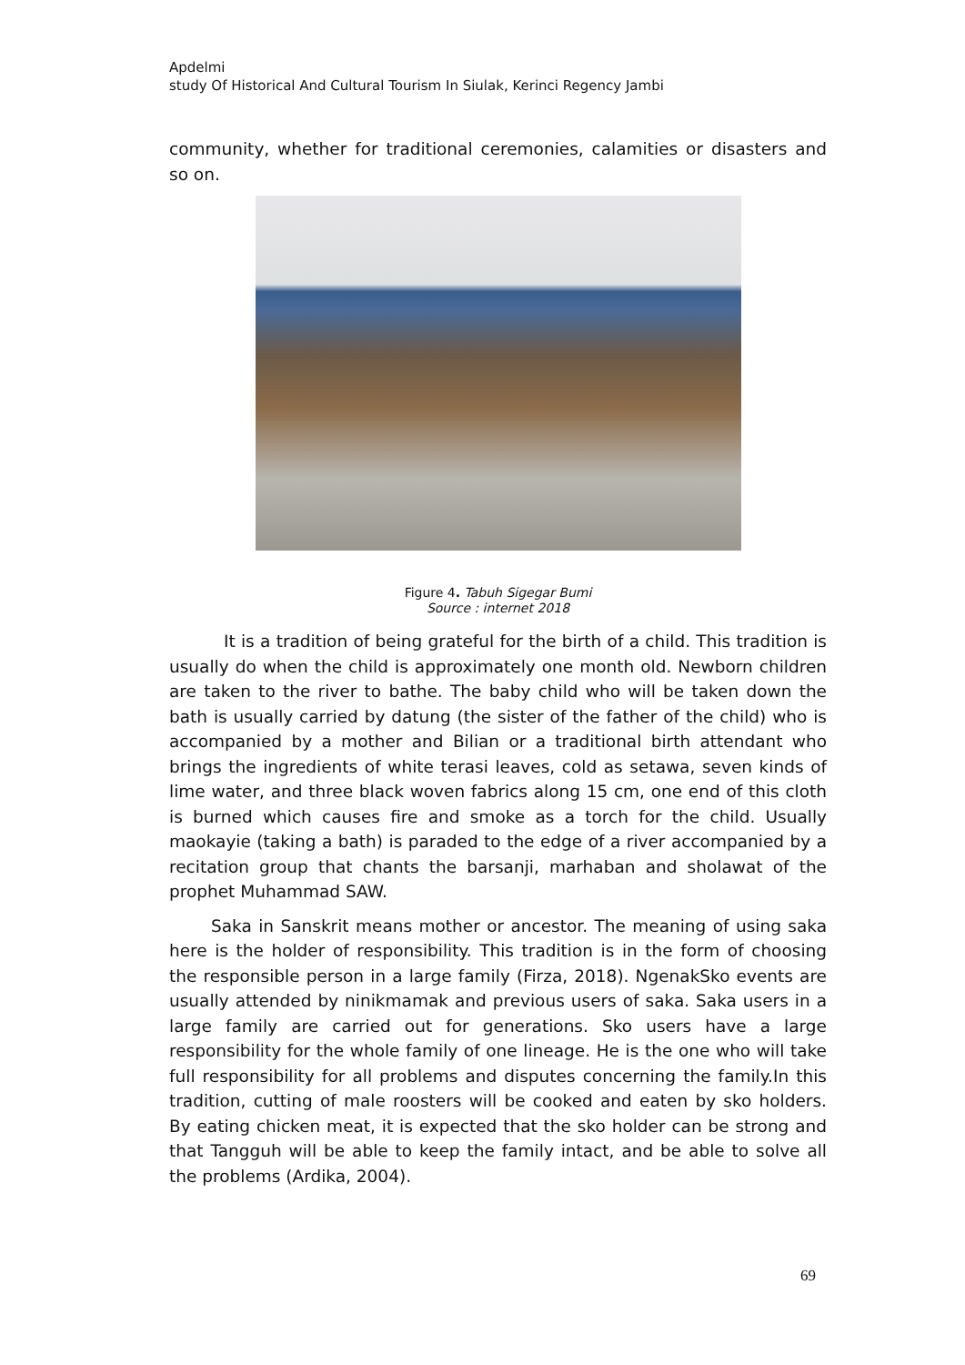Apdelmi
study Of Historical And Cultural Tourism In Siulak, Kerinci Regency Jambi
community, whether for traditional ceremonies, calamities or disasters and so on.
Figure 4. Tabuh Sigegar Bumi
Source : internet 2018
It is a tradition of being grateful for the birth of a child. This tradition is usually do when the child is approximately one month old. Newborn children are taken to the river to bathe. The baby child who will be taken down the bath is usually carried by datung (the sister of the father of the child) who is accompanied by a mother and Bilian or a traditional birth attendant who brings the ingredients of white terasi leaves, cold as setawa, seven kinds of lime water, and three black woven fabrics along 15 cm, one end of this cloth is burned which causes fire and smoke as a torch for the child. Usually maokayie (taking a bath) is paraded to the edge of a river accompanied by a recitation group that chants the barsanji, marhaban and sholawat of the prophet Muhammad SAW.
Saka in Sanskrit means mother or ancestor. The meaning of using saka here is the holder of responsibility. This tradition is in the form of choosing the responsible person in a large family (Firza, 2018). NgenakSko events are usually attended by ninikmamak and previous users of saka. Saka users in a large family are carried out for generations. Sko users have a large responsibility for the whole family of one lineage. He is the one who will take full responsibility for all problems and disputes concerning the family.In this tradition, cutting of male roosters will be cooked and eaten by sko holders. By eating chicken meat, it is expected that the sko holder can be strong and that Tangguh will be able to keep the family intact, and be able to solve all the problems (Ardika, 2004).
69